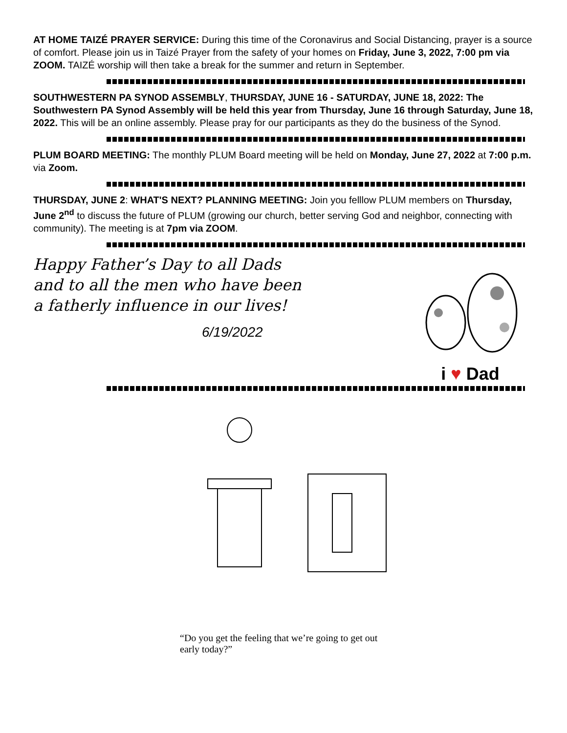AT HOME TAIZÉ PRAYER SERVICE: During this time of the Coronavirus and Social Distancing, prayer is a source of comfort. Please join us in Taizé Prayer from the safety of your homes on Friday, June 3, 2022, 7:00 pm via ZOOM. TAIZÉ worship will then take a break for the summer and return in September.
SOUTHWESTERN PA SYNOD ASSEMBLY, THURSDAY, JUNE 16 - SATURDAY, JUNE 18, 2022: The Southwestern PA Synod Assembly will be held this year from Thursday, June 16 through Saturday, June 18, 2022. This will be an online assembly. Please pray for our participants as they do the business of the Synod.
PLUM BOARD MEETING: The monthly PLUM Board meeting will be held on Monday, June 27, 2022 at 7:00 p.m. via Zoom.
THURSDAY, JUNE 2: WHAT'S NEXT? PLANNING MEETING: Join you felllow PLUM members on Thursday, June 2<sup>nd</sup> to discuss the future of PLUM (growing our church, better serving God and neighbor, connecting with community). The meeting is at 7pm via ZOOM.
Happy Father’s Day to all Dads and to all the men who have been a fatherly influence in our lives!
6/19/2022
i ♥ Dad
“Do you get the feeling that we’re going to get out early today?”